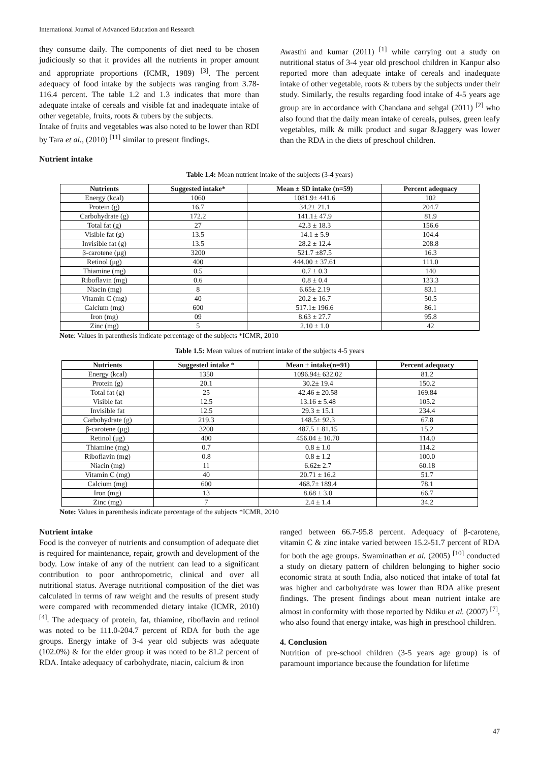International Journal of Advanced Education and Research
they consume daily. The components of diet need to be chosen judiciously so that it provides all the nutrients in proper amount and appropriate proportions (ICMR, 1989) <sup>[3]</sup>. The percent adequacy of food intake by the subjects was ranging from 3.78-116.4 percent. The table 1.2 and 1.3 indicates that more than adequate intake of cereals and visible fat and inadequate intake of other vegetable, fruits, roots & tubers by the subjects.
Intake of fruits and vegetables was also noted to be lower than RDI by Tara et al., (2010) <sup>[11]</sup> similar to present findings.
Awasthi and kumar (2011) <sup>[1]</sup> while carrying out a study on nutritional status of 3-4 year old preschool children in Kanpur also reported more than adequate intake of cereals and inadequate intake of other vegetable, roots & tubers by the subjects under their study. Similarly, the results regarding food intake of 4-5 years age group are in accordance with Chandana and sehgal (2011) <sup>[2]</sup> who also found that the daily mean intake of cereals, pulses, green leafy vegetables, milk & milk product and sugar &Jaggery was lower than the RDA in the diets of preschool children.
Nutrient intake
Table 1.4: Mean nutrient intake of the subjects (3-4 years)
| Nutrients | Suggested intake* | Mean ± SD intake (n=59) | Percent adequacy |
| --- | --- | --- | --- |
| Energy (kcal) | 1060 | 1081.9± 441.6 | 102 |
| Protein (g) | 16.7 | 34.2± 21.1 | 204.7 |
| Carbohydrate (g) | 172.2 | 141.1± 47.9 | 81.9 |
| Total fat (g) | 27 | 42.3 ± 18.3 | 156.6 |
| Visible fat (g) | 13.5 | 14.1 ± 5.9 | 104.4 |
| Invisible fat (g) | 13.5 | 28.2 ± 12.4 | 208.8 |
| β-carotene (μg) | 3200 | 521.7 ±87.5 | 16.3 |
| Retinol (μg) | 400 | 444.00 ± 37.61 | 111.0 |
| Thiamine (mg) | 0.5 | 0.7 ± 0.3 | 140 |
| Riboflavin (mg) | 0.6 | 0.8 ± 0.4 | 133.3 |
| Niacin (mg) | 8 | 6.65± 2.19 | 83.1 |
| Vitamin C (mg) | 40 | 20.2 ± 16.7 | 50.5 |
| Calcium (mg) | 600 | 517.1± 196.6 | 86.1 |
| Iron (mg) | 09 | 8.63 ± 27.7 | 95.8 |
| Zinc (mg) | 5 | 2.10 ± 1.0 | 42 |
Note: Values in parenthesis indicate percentage of the subjects *ICMR, 2010
Table 1.5: Mean values of nutrient intake of the subjects 4-5 years
| Nutrients | Suggested intake * | Mean ± intake(n=91) | Percent adequacy |
| --- | --- | --- | --- |
| Energy (kcal) | 1350 | 1096.94± 632.02 | 81.2 |
| Protein (g) | 20.1 | 30.2± 19.4 | 150.2 |
| Total fat (g) | 25 | 42.46 ± 20.58 | 169.84 |
| Visible fat | 12.5 | 13.16 ± 5.48 | 105.2 |
| Invisible fat | 12.5 | 29.3 ± 15.1 | 234.4 |
| Carbohydrate (g) | 219.3 | 148.5± 92.3 | 67.8 |
| β-carotene (μg) | 3200 | 487.5 ± 81.15 | 15.2 |
| Retinol (μg) | 400 | 456.04 ± 10.70 | 114.0 |
| Thiamine (mg) | 0.7 | 0.8 ± 1.0 | 114.2 |
| Riboflavin (mg) | 0.8 | 0.8 ± 1.2 | 100.0 |
| Niacin (mg) | 11 | 6.62± 2.7 | 60.18 |
| Vitamin C (mg) | 40 | 20.71 ± 16.2 | 51.7 |
| Calcium (mg) | 600 | 468.7± 189.4 | 78.1 |
| Iron (mg) | 13 | 8.68 ± 3.0 | 66.7 |
| Zinc (mg) | 7 | 2.4 ± 1.4 | 34.2 |
Note: Values in parenthesis indicate percentage of the subjects *ICMR, 2010
Nutrient intake
Food is the conveyer of nutrients and consumption of adequate diet is required for maintenance, repair, growth and development of the body. Low intake of any of the nutrient can lead to a significant contribution to poor anthropometric, clinical and over all nutritional status. Average nutritional composition of the diet was calculated in terms of raw weight and the results of present study were compared with recommended dietary intake (ICMR, 2010) <sup>[4]</sup>. The adequacy of protein, fat, thiamine, riboflavin and retinol was noted to be 111.0-204.7 percent of RDA for both the age groups. Energy intake of 3-4 year old subjects was adequate (102.0%) & for the elder group it was noted to be 81.2 percent of RDA. Intake adequacy of carbohydrate, niacin, calcium & iron
ranged between 66.7-95.8 percent. Adequacy of β-carotene, vitamin C & zinc intake varied between 15.2-51.7 percent of RDA for both the age groups. Swaminathan et al. (2005) <sup>[10]</sup> conducted a study on dietary pattern of children belonging to higher socio economic strata at south India, also noticed that intake of total fat was higher and carbohydrate was lower than RDA alike present findings. The present findings about mean nutrient intake are almost in conformity with those reported by Ndiku et al. (2007) <sup>[7]</sup>, who also found that energy intake, was high in preschool children.
4. Conclusion
Nutrition of pre-school children (3-5 years age group) is of paramount importance because the foundation for lifetime
47